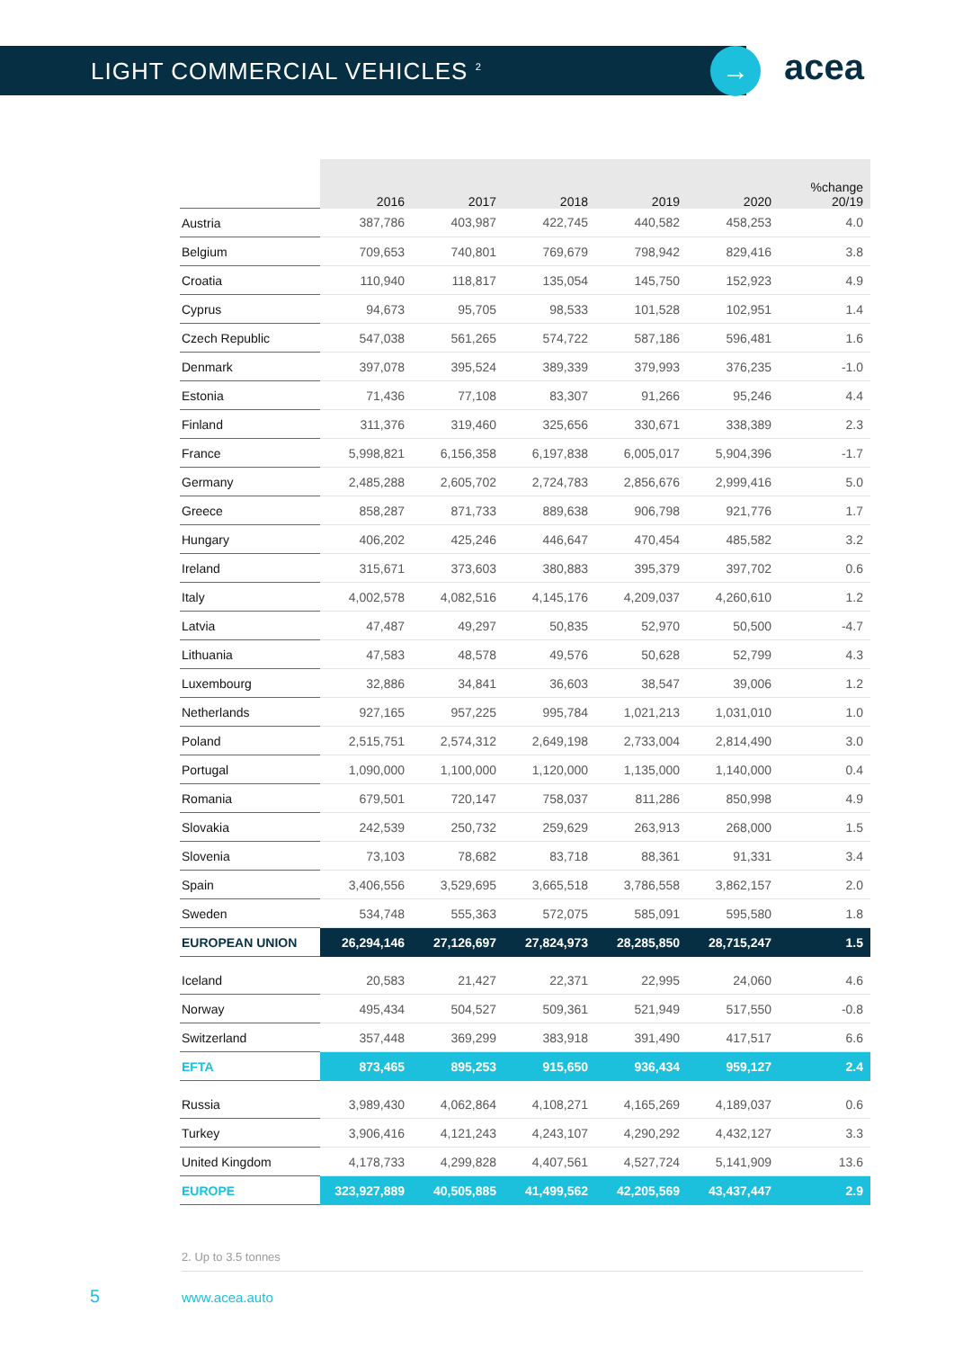LIGHT COMMERCIAL VEHICLES <sup>2</sup>
→ acea
| | 2016 | 2017 | 2018 | 2019 | 2020 | %change 20/19 |
| --- | --- | --- | --- | --- | --- | --- |
| Austria | 387,786 | 403,987 | 422,745 | 440,582 | 458,253 | 4.0 |
| Belgium | 709,653 | 740,801 | 769,679 | 798,942 | 829,416 | 3.8 |
| Croatia | 110,940 | 118,817 | 135,054 | 145,750 | 152,923 | 4.9 |
| Cyprus | 94,673 | 95,705 | 98,533 | 101,528 | 102,951 | 1.4 |
| Czech Republic | 547,038 | 561,265 | 574,722 | 587,186 | 596,481 | 1.6 |
| Denmark | 397,078 | 395,524 | 389,339 | 379,993 | 376,235 | -1.0 |
| Estonia | 71,436 | 77,108 | 83,307 | 91,266 | 95,246 | 4.4 |
| Finland | 311,376 | 319,460 | 325,656 | 330,671 | 338,389 | 2.3 |
| France | 5,998,821 | 6,156,358 | 6,197,838 | 6,005,017 | 5,904,396 | -1.7 |
| Germany | 2,485,288 | 2,605,702 | 2,724,783 | 2,856,676 | 2,999,416 | 5.0 |
| Greece | 858,287 | 871,733 | 889,638 | 906,798 | 921,776 | 1.7 |
| Hungary | 406,202 | 425,246 | 446,647 | 470,454 | 485,582 | 3.2 |
| Ireland | 315,671 | 373,603 | 380,883 | 395,379 | 397,702 | 0.6 |
| Italy | 4,002,578 | 4,082,516 | 4,145,176 | 4,209,037 | 4,260,610 | 1.2 |
| Latvia | 47,487 | 49,297 | 50,835 | 52,970 | 50,500 | -4.7 |
| Lithuania | 47,583 | 48,578 | 49,576 | 50,628 | 52,799 | 4.3 |
| Luxembourg | 32,886 | 34,841 | 36,603 | 38,547 | 39,006 | 1.2 |
| Netherlands | 927,165 | 957,225 | 995,784 | 1,021,213 | 1,031,010 | 1.0 |
| Poland | 2,515,751 | 2,574,312 | 2,649,198 | 2,733,004 | 2,814,490 | 3.0 |
| Portugal | 1,090,000 | 1,100,000 | 1,120,000 | 1,135,000 | 1,140,000 | 0.4 |
| Romania | 679,501 | 720,147 | 758,037 | 811,286 | 850,998 | 4.9 |
| Slovakia | 242,539 | 250,732 | 259,629 | 263,913 | 268,000 | 1.5 |
| Slovenia | 73,103 | 78,682 | 83,718 | 88,361 | 91,331 | 3.4 |
| Spain | 3,406,556 | 3,529,695 | 3,665,518 | 3,786,558 | 3,862,157 | 2.0 |
| Sweden | 534,748 | 555,363 | 572,075 | 585,091 | 595,580 | 1.8 |
| EUROPEAN UNION | 26,294,146 | 27,126,697 | 27,824,973 | 28,285,850 | 28,715,247 | 1.5 |
| Iceland | 20,583 | 21,427 | 22,371 | 22,995 | 24,060 | 4.6 |
| Norway | 495,434 | 504,527 | 509,361 | 521,949 | 517,550 | -0.8 |
| Switzerland | 357,448 | 369,299 | 383,918 | 391,490 | 417,517 | 6.6 |
| EFTA | 873,465 | 895,253 | 915,650 | 936,434 | 959,127 | 2.4 |
| Russia | 3,989,430 | 4,062,864 | 4,108,271 | 4,165,269 | 4,189,037 | 0.6 |
| Turkey | 3,906,416 | 4,121,243 | 4,243,107 | 4,290,292 | 4,432,127 | 3.3 |
| United Kingdom | 4,178,733 | 4,299,828 | 4,407,561 | 4,527,724 | 5,141,909 | 13.6 |
| EUROPE | 323,927,889 | 40,505,885 | 41,499,562 | 42,205,569 | 43,437,447 | 2.9 |
2. Up to 3.5 tonnes
5 www.acea.auto